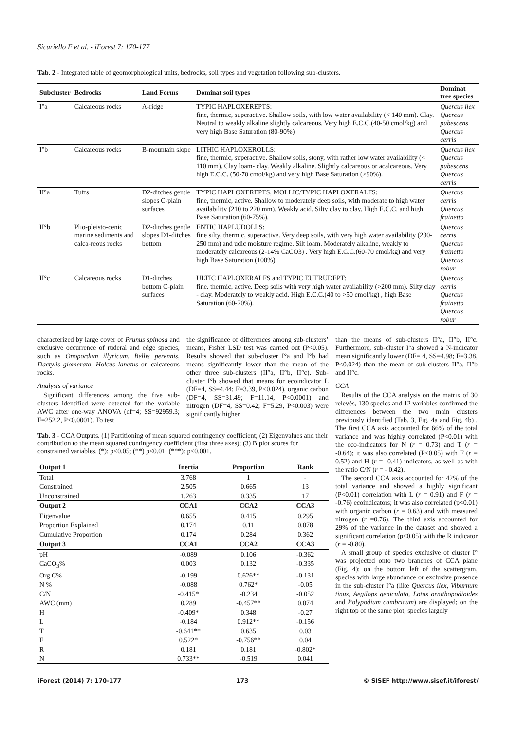Sicuriello F et al. - iForest 7: 170-177
Tab. 2 - Integrated table of geomorphological units, bedrocks, soil types and vegetation following sub-clusters.
| Subcluster | Bedrocks | Land Forms | Dominat soil types | Dominat tree species |
| --- | --- | --- | --- | --- |
| I°a | Calcareous rocks | A-ridge | TYPIC HAPLOXEREPTS: fine, thermic, superactive. Shallow soils, with low water availability (< 140 mm). Clay. Neutral to weakly alkaline slightly calcareous. Very high E.C.C.(40-50 cmol/kg) and very high Base Saturation (80-90%) | Quercus ilex Quercus pubescens Quercus cerris |
| I°b | Calcareous rocks | B-mountain slope | LITHIC HAPLOXEROLLS: fine, thermic, superactive. Shallow soils, stony, with rather low water availability (< 110 mm). Clay loam- clay. Weakly alkaline. Slightly calcareous or acalcareous. Very high E.C.C. (50-70 cmol/kg) and very high Base Saturation (>90%). | Quercus ilex Quercus pubescens Quercus cerris |
| II°a | Tuffs | D2-ditches gentle slopes C-plain surfaces | TYPIC HAPLOXEREPTS, MOLLIC/TYPIC HAPLOXERALFS: fine, thermic, active. Shallow to moderately deep soils, with moderate to high water availability (210 to 220 mm). Weakly acid. Silty clay to clay. High E.C.C. and high Base Saturation (60-75%). | Quercus cerris Quercus frainetto |
| II°b | Plio-pleisto-cenic marine sediments and calca-reous rocks | D2-ditches gentle slopes D1-ditches bottom | ENTIC HAPLUDOLLS: fine silty, thermic, superactive. Very deep soils, with very high water availability (230-250 mm) and udic moisture regime. Silt loam. Moderately alkaline, weakly to moderately calcareous (2-14% CaCO3) . Very high E.C.C.(60-70 cmol/kg) and very high Base Saturation (100%). | Quercus cerris Quercus frainetto Quercus robur |
| II°c | Calcareous rocks | D1-ditches bottom C-plain surfaces | ULTIC HAPLOXERALFS and TYPIC EUTRUDEPT: fine, thermic, active. Deep soils with very high water availability (>200 mm). Silty clay - clay. Moderately to weakly acid. High E.C.C.(40 to >50 cmol/kg) , high Base Saturation (60-70%). | Quercus cerris Quercus frainetto Quercus robur |
characterized by large cover of Prunus spinosa and exclusive occurrence of ruderal and edge species, such as Onopordum illyricum, Bellis perennis, Dactylis glomerata, Holcus lanatus on calcareous rocks.
Analysis of variance
Significant differences among the five sub-clusters identified were detected for the variable AWC after one-way ANOVA (df=4; SS=92959.3; F=252.2, P<0.0001). To test
the significance of differences among sub-clusters’ means, Fisher LSD test was carried out (P<0.05). Results showed that sub-cluster I°a and I°b had means significantly lower than the mean of the other three sub-clusters (II°a, II°b, II°c). Sub-cluster I°b showed that means for ecoindicator L (DF=4, SS=4.44; F=3.39, P<0.024), organic carbon (DF=4, SS=31.49; F=11.14, P<0.0001) and nitrogen (DF=4, SS=0.42; F=5.29, P<0.003) were significantly higher
Tab. 3 - CCA Outputs. (1) Partitioning of mean squared contingency coefficient; (2) Eigenvalues and their contribution to the mean squared contingency coefficient (first three axes); (3) Biplot scores for constrained variables. (*): p<0.05; (**) p<0.01; (***): p<0.001.
| Output 1 | Inertia | Proportion | Rank |
| --- | --- | --- | --- |
| Total | 3.768 | 1 | - |
| Constrained | 2.505 | 0.665 | 13 |
| Unconstrained | 1.263 | 0.335 | 17 |
| Output 2 | CCA1 | CCA2 | CCA3 |
| Eigenvalue | 0.655 | 0.415 | 0.295 |
| Proportion Explained | 0.174 | 0.11 | 0.078 |
| Cumulative Proportion | 0.174 | 0.284 | 0.362 |
| Output 3 | CCA1 | CCA2 | CCA3 |
| pH | -0.089 | 0.106 | -0.362 |
| CaCO<sub>3</sub>% | 0.003 | 0.132 | -0.335 |
| Org C% | -0.199 | 0.626** | -0.131 |
| N % | -0.088 | 0.762* | -0.05 |
| C/N | -0.415* | -0.234 | -0.052 |
| AWC (mm) | 0.289 | -0.457** | 0.074 |
| H | -0.409* | 0.348 | -0.27 |
| L | -0.184 | 0.912** | -0.156 |
| T | -0.641** | 0.635 | 0.03 |
| F | 0.522* | -0.756** | 0.04 |
| R | 0.181 | 0.181 | -0.802* |
| N | 0.733** | -0.519 | 0.041 |
than the means of sub-clusters II°a, II°b, II°c. Furthermore, sub-cluster I°a showed a N-indicator mean significantly lower (DF= 4, SS=4.98; F=3.38, P<0.024) than the mean of sub-clusters II°a, II°b and II°c.
CCA
Results of the CCA analysis on the matrix of 30 relevés, 130 species and 12 variables confirmed the differences between the two main clusters previously identified (Tab. 3, Fig. 4a and Fig. 4b) . The first CCA axis accounted for 66% of the total variance and was highly correlated (P<0.01) with the eco-indicators for N (r = 0.73) and T (r = -0.64); it was also correlated (P<0.05) with F (r = 0.52) and H (r = -0.41) indicators, as well as with the ratio C/N (r = - 0.42).
The second CCA axis accounted for 42% of the total variance and showed a highly significant (P<0.01) correlation with L (r = 0.91) and F (r = -0.76) ecoindicators; it was also correlated (p<0.01) with organic carbon (r = 0.63) and with measured nitrogen (r =0.76). The third axis accounted for 29% of the variance in the dataset and showed a significant correlation (p<0.05) with the R indicator (r = -0.80).
A small group of species exclusive of cluster I° was projected onto two branches of CCA plane (Fig. 4): on the bottom left of the scattergram, species with large abundance or exclusive presence in the sub-cluster I°a (like Quercus ilex, Viburnum tinus, Aegilops geniculata, Lotus ornithopodioides and Polypodium cambricum) are displayed; on the right top of the same plot, species largely
iForest (2014) 7: 170-177 173 © SISEF http://www.sisef.it/iforest/